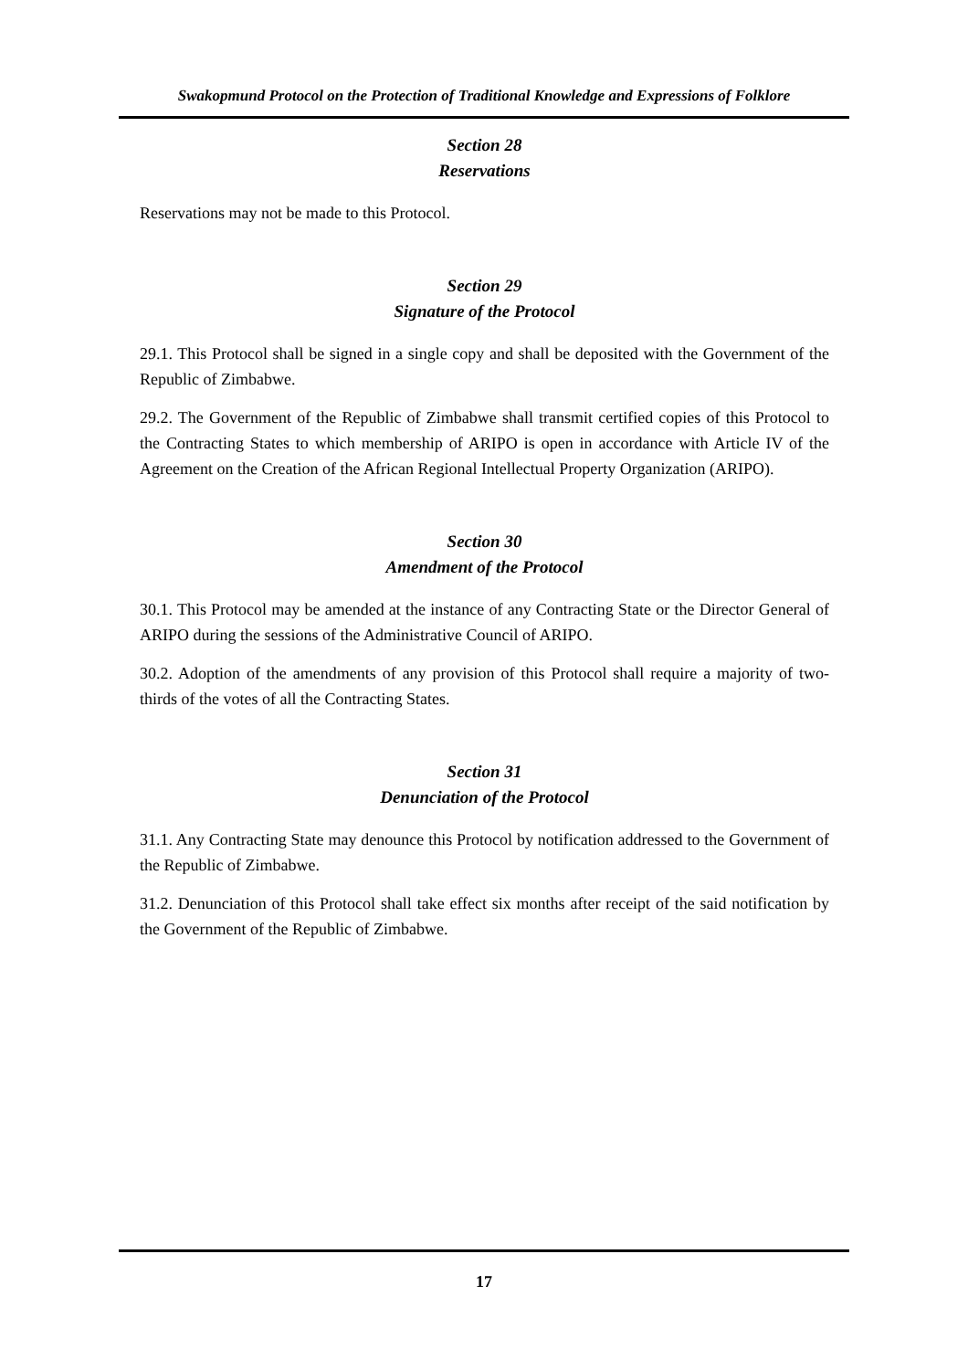Swakopmund Protocol on the Protection of Traditional Knowledge and Expressions of Folklore
Section 28
Reservations
Reservations may not be made to this Protocol.
Section 29
Signature of the Protocol
29.1. This Protocol shall be signed in a single copy and shall be deposited with the Government of the Republic of Zimbabwe.
29.2. The Government of the Republic of Zimbabwe shall transmit certified copies of this Protocol to the Contracting States to which membership of ARIPO is open in accordance with Article IV of the Agreement on the Creation of the African Regional Intellectual Property Organization (ARIPO).
Section 30
Amendment of the Protocol
30.1. This Protocol may be amended at the instance of any Contracting State or the Director General of ARIPO during the sessions of the Administrative Council of ARIPO.
30.2. Adoption of the amendments of any provision of this Protocol shall require a majority of two-thirds of the votes of all the Contracting States.
Section 31
Denunciation of the Protocol
31.1. Any Contracting State may denounce this Protocol by notification addressed to the Government of the Republic of Zimbabwe.
31.2. Denunciation of this Protocol shall take effect six months after receipt of the said notification by the Government of the Republic of Zimbabwe.
17